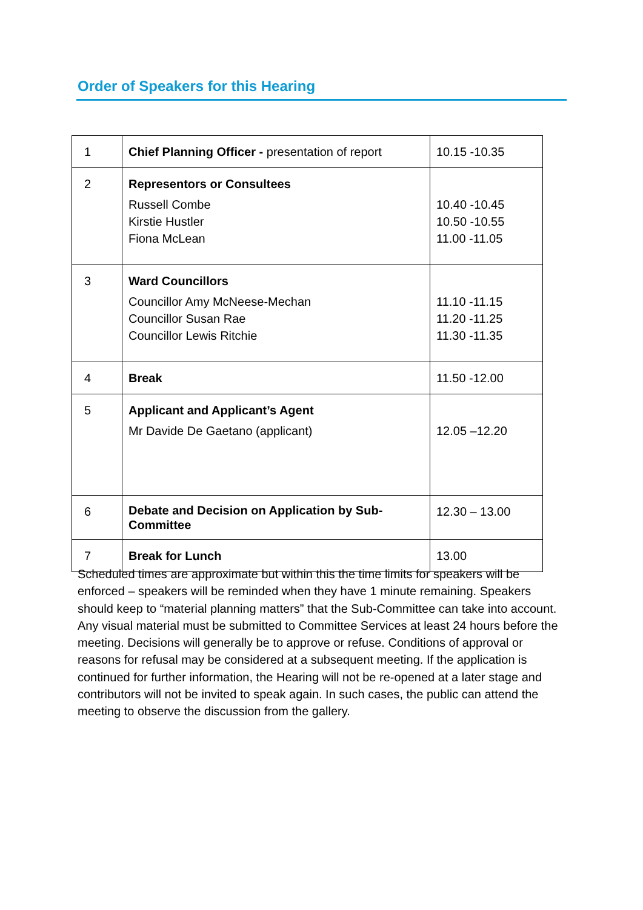Order of Speakers for this Hearing
| 1 | Chief Planning Officer - presentation of report | 10.15 -10.35 |
| 2 | Representors or Consultees Russell Combe Kirstie Hustler Fiona McLean | 10.40 -10.45 10.50 -10.55 11.00 -11.05 |
| 3 | Ward Councillors Councillor Amy McNeese-Mechan Councillor Susan Rae Councillor Lewis Ritchie | 11.10 -11.15 11.20 -11.25 11.30 -11.35 |
| 4 | Break | 11.50 -12.00 |
| 5 | Applicant and Applicant’s Agent Mr Davide De Gaetano (applicant) | 12.05 –12.20 |
| 6 | Debate and Decision on Application by Sub-Committee | 12.30 – 13.00 |
| 7 | Break for Lunch | 13.00 |
Scheduled times are approximate but within this the time limits for speakers will be enforced – speakers will be reminded when they have 1 minute remaining. Speakers should keep to “material planning matters” that the Sub-Committee can take into account. Any visual material must be submitted to Committee Services at least 24 hours before the meeting. Decisions will generally be to approve or refuse. Conditions of approval or reasons for refusal may be considered at a subsequent meeting. If the application is continued for further information, the Hearing will not be re-opened at a later stage and contributors will not be invited to speak again. In such cases, the public can attend the meeting to observe the discussion from the gallery.